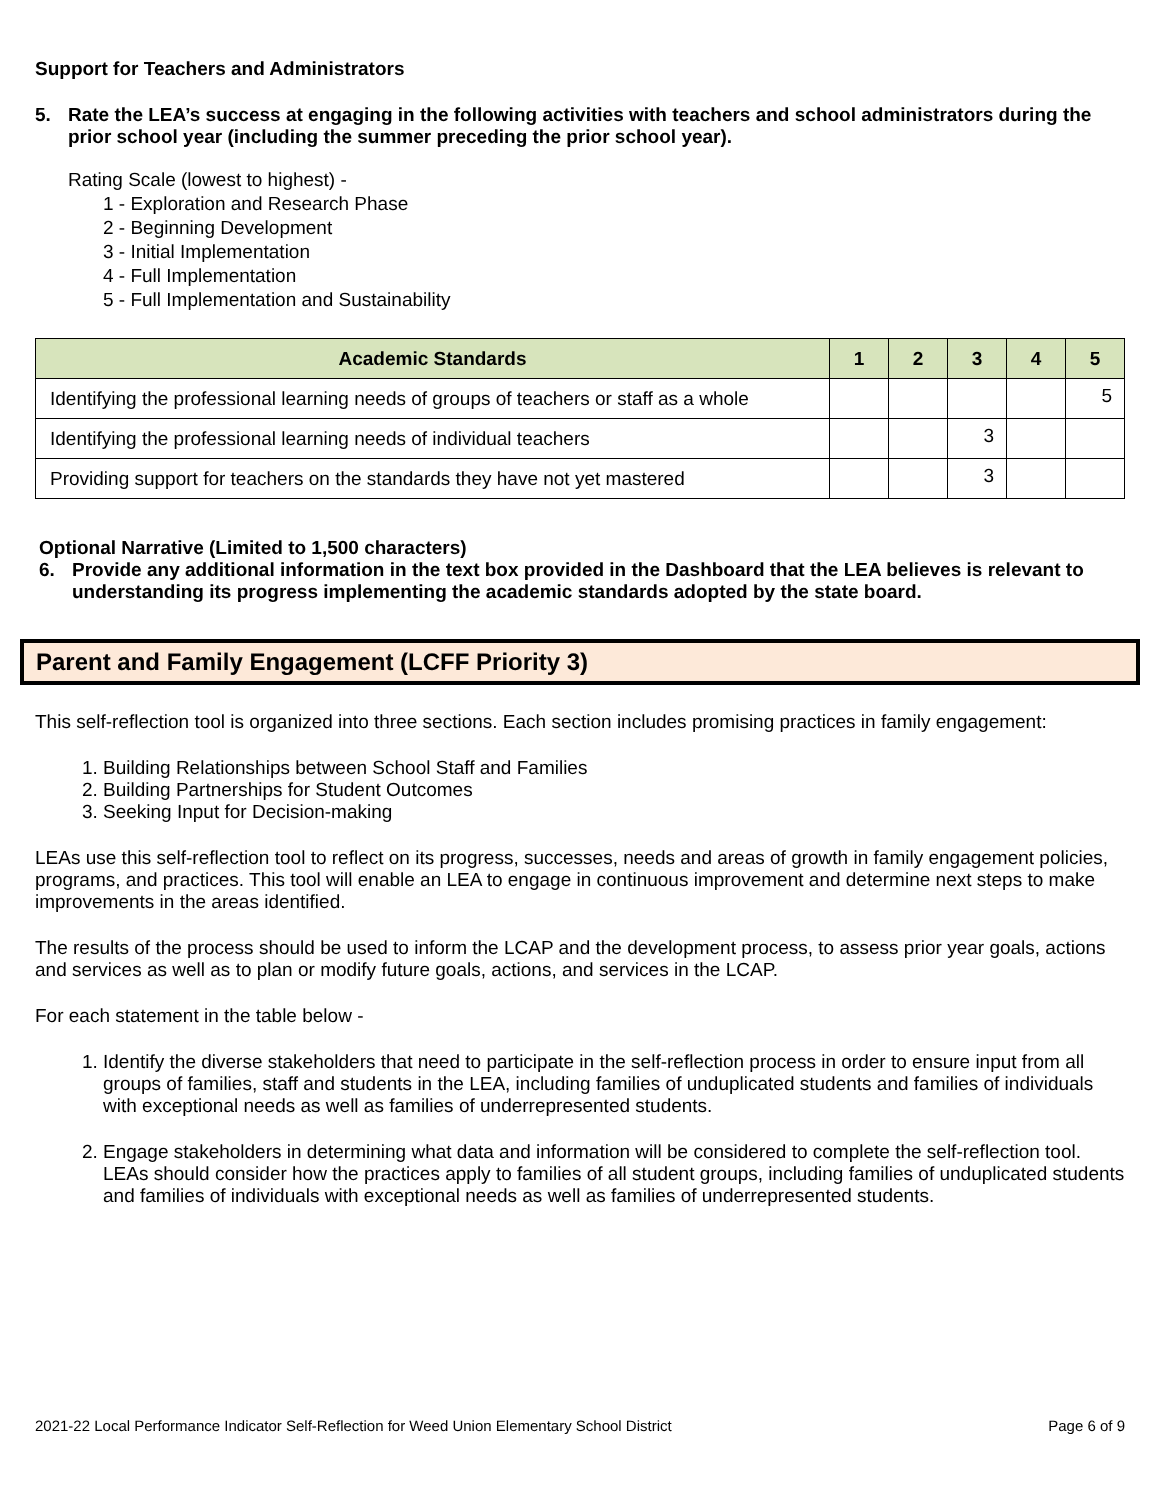Support for Teachers and Administrators
5. Rate the LEA’s success at engaging in the following activities with teachers and school administrators during the prior school year (including the summer preceding the prior school year).
Rating Scale (lowest to highest) -
1 - Exploration and Research Phase
2 - Beginning Development
3 - Initial Implementation
4 - Full Implementation
5 - Full Implementation and Sustainability
| Academic Standards | 1 | 2 | 3 | 4 | 5 |
| --- | --- | --- | --- | --- | --- |
| Identifying the professional learning needs of groups of teachers or staff as a whole | | | | | 5 |
| Identifying the professional learning needs of individual teachers | | | 3 | | |
| Providing support for teachers on the standards they have not yet mastered | | | 3 | | |
Optional Narrative (Limited to 1,500 characters)
6. Provide any additional information in the text box provided in the Dashboard that the LEA believes is relevant to understanding its progress implementing the academic standards adopted by the state board.
Parent and Family Engagement (LCFF Priority 3)
This self-reflection tool is organized into three sections. Each section includes promising practices in family engagement:
1. Building Relationships between School Staff and Families
2. Building Partnerships for Student Outcomes
3. Seeking Input for Decision-making
LEAs use this self-reflection tool to reflect on its progress, successes, needs and areas of growth in family engagement policies, programs, and practices. This tool will enable an LEA to engage in continuous improvement and determine next steps to make improvements in the areas identified.
The results of the process should be used to inform the LCAP and the development process, to assess prior year goals, actions and services as well as to plan or modify future goals, actions, and services in the LCAP.
For each statement in the table below -
1. Identify the diverse stakeholders that need to participate in the self-reflection process in order to ensure input from all groups of families, staff and students in the LEA, including families of unduplicated students and families of individuals with exceptional needs as well as families of underrepresented students.
2. Engage stakeholders in determining what data and information will be considered to complete the self-reflection tool. LEAs should consider how the practices apply to families of all student groups, including families of unduplicated students and families of individuals with exceptional needs as well as families of underrepresented students.
2021-22 Local Performance Indicator Self-Reflection for Weed Union Elementary School District Page 6 of 9